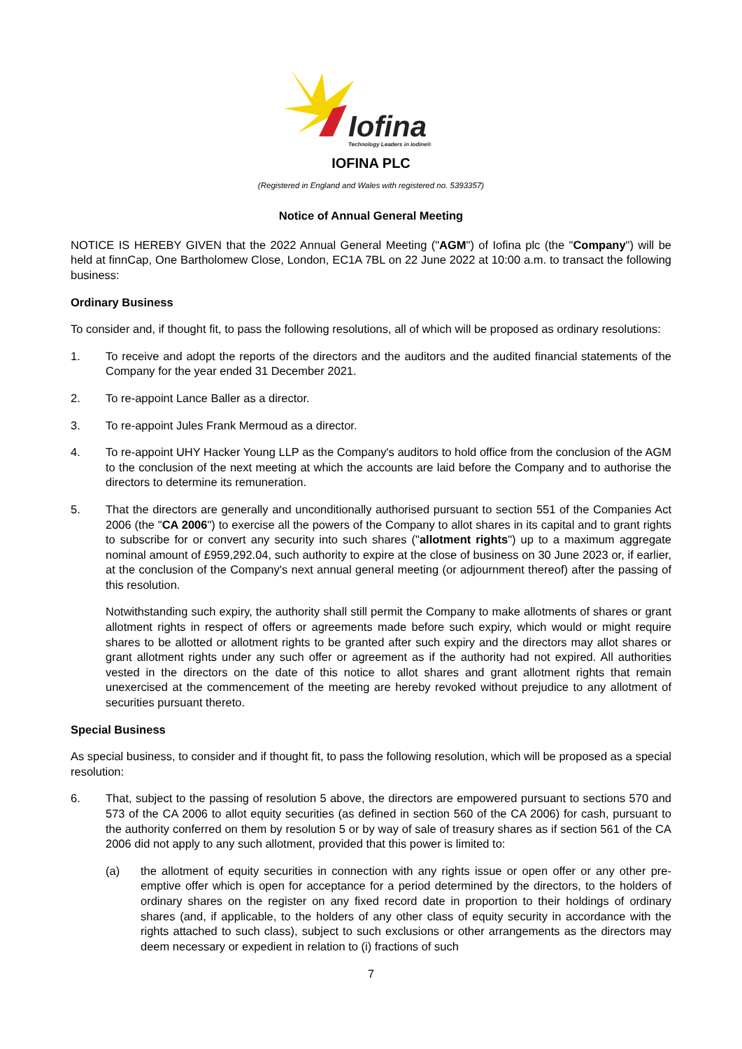Iofina
Technology Leaders in Iodine®
IOFINA PLC
(Registered in England and Wales with registered no. 5393357)
Notice of Annual General Meeting
NOTICE IS HEREBY GIVEN that the 2022 Annual General Meeting ("AGM") of Iofina plc (the "Company") will be held at finnCap, One Bartholomew Close, London, EC1A 7BL on 22 June 2022 at 10:00 a.m. to transact the following business:
Ordinary Business
To consider and, if thought fit, to pass the following resolutions, all of which will be proposed as ordinary resolutions:
1. To receive and adopt the reports of the directors and the auditors and the audited financial statements of the Company for the year ended 31 December 2021.
2. To re-appoint Lance Baller as a director.
3. To re-appoint Jules Frank Mermoud as a director.
4. To re-appoint UHY Hacker Young LLP as the Company's auditors to hold office from the conclusion of the AGM to the conclusion of the next meeting at which the accounts are laid before the Company and to authorise the directors to determine its remuneration.
5. That the directors are generally and unconditionally authorised pursuant to section 551 of the Companies Act 2006 (the "CA 2006") to exercise all the powers of the Company to allot shares in its capital and to grant rights to subscribe for or convert any security into such shares ("allotment rights") up to a maximum aggregate nominal amount of £959,292.04, such authority to expire at the close of business on 30 June 2023 or, if earlier, at the conclusion of the Company's next annual general meeting (or adjournment thereof) after the passing of this resolution.
Notwithstanding such expiry, the authority shall still permit the Company to make allotments of shares or grant allotment rights in respect of offers or agreements made before such expiry, which would or might require shares to be allotted or allotment rights to be granted after such expiry and the directors may allot shares or grant allotment rights under any such offer or agreement as if the authority had not expired. All authorities vested in the directors on the date of this notice to allot shares and grant allotment rights that remain unexercised at the commencement of the meeting are hereby revoked without prejudice to any allotment of securities pursuant thereto.
Special Business
As special business, to consider and if thought fit, to pass the following resolution, which will be proposed as a special resolution:
6. That, subject to the passing of resolution 5 above, the directors are empowered pursuant to sections 570 and 573 of the CA 2006 to allot equity securities (as defined in section 560 of the CA 2006) for cash, pursuant to the authority conferred on them by resolution 5 or by way of sale of treasury shares as if section 561 of the CA 2006 did not apply to any such allotment, provided that this power is limited to:
(a) the allotment of equity securities in connection with any rights issue or open offer or any other pre-emptive offer which is open for acceptance for a period determined by the directors, to the holders of ordinary shares on the register on any fixed record date in proportion to their holdings of ordinary shares (and, if applicable, to the holders of any other class of equity security in accordance with the rights attached to such class), subject to such exclusions or other arrangements as the directors may deem necessary or expedient in relation to (i) fractions of such
7